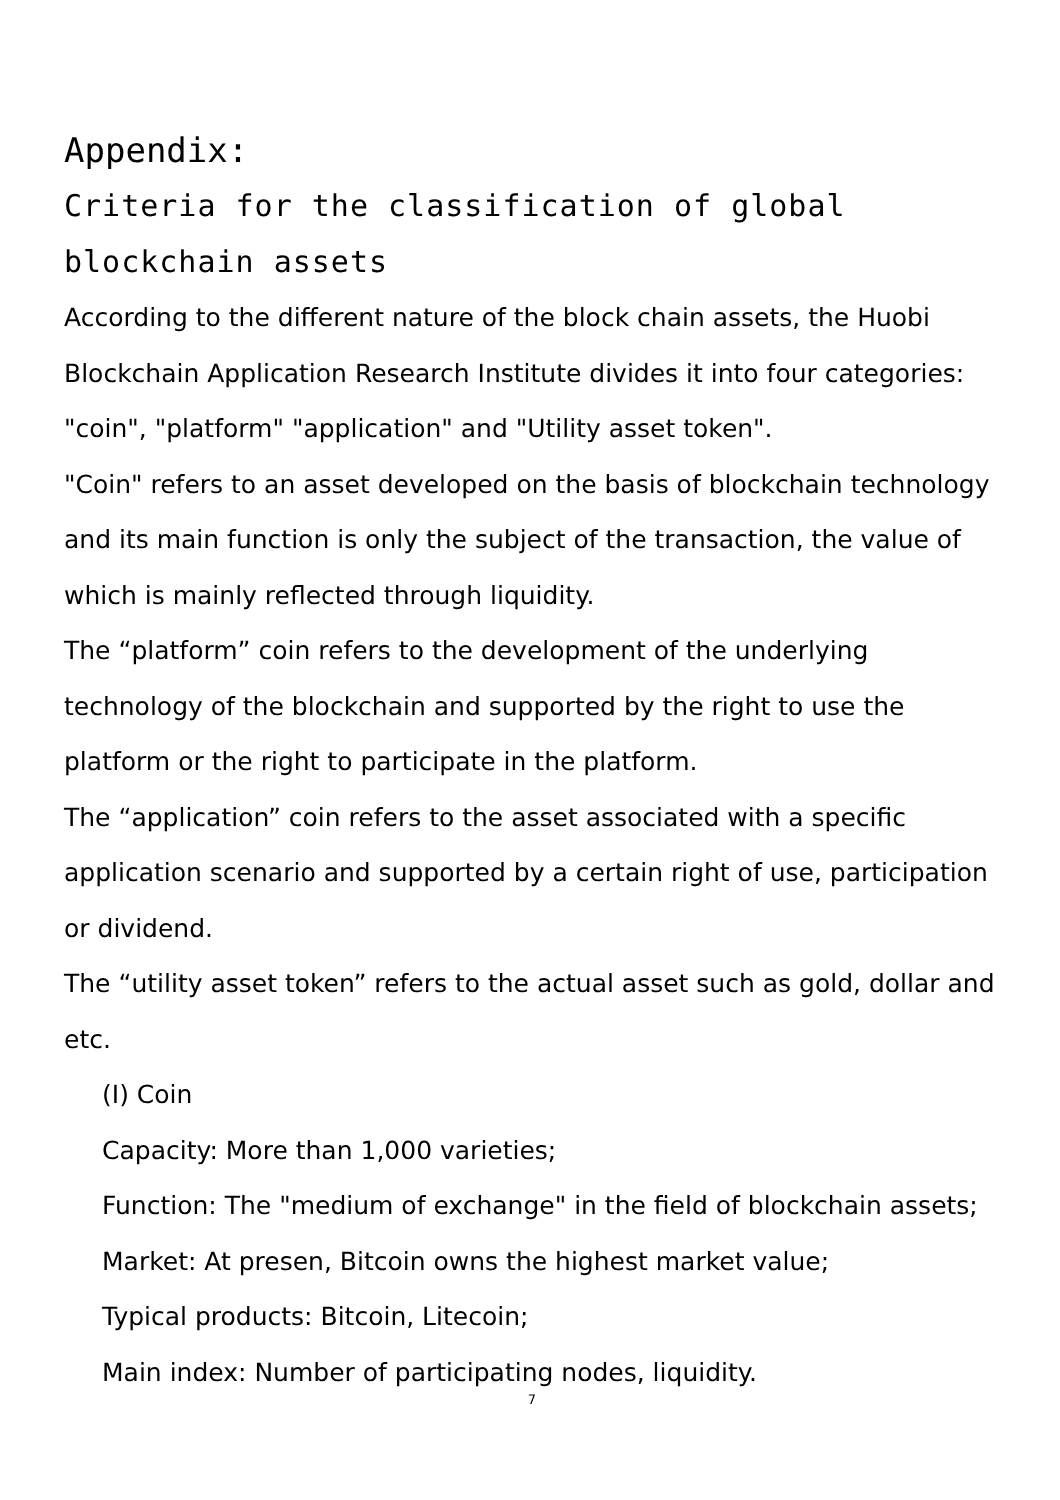Appendix:
Criteria for the classification of global blockchain assets
According to the different nature of the block chain assets, the Huobi Blockchain Application Research Institute divides it into four categories: "coin", "platform" "application" and "Utility asset token".
"Coin" refers to an asset developed on the basis of blockchain technology and its main function is only the subject of the transaction, the value of which is mainly reflected through liquidity.
The “platform” coin refers to the development of the underlying technology of the blockchain and supported by the right to use the platform or the right to participate in the platform.
The “application” coin refers to the asset associated with a specific application scenario and supported by a certain right of use, participation or dividend.
The “utility asset token” refers to the actual asset such as gold, dollar and etc.
(I) Coin
Capacity: More than 1,000 varieties;
Function: The "medium of exchange" in the field of blockchain assets;
Market: At presen, Bitcoin owns the highest market value;
Typical products: Bitcoin, Litecoin;
Main index: Number of participating nodes, liquidity.
7